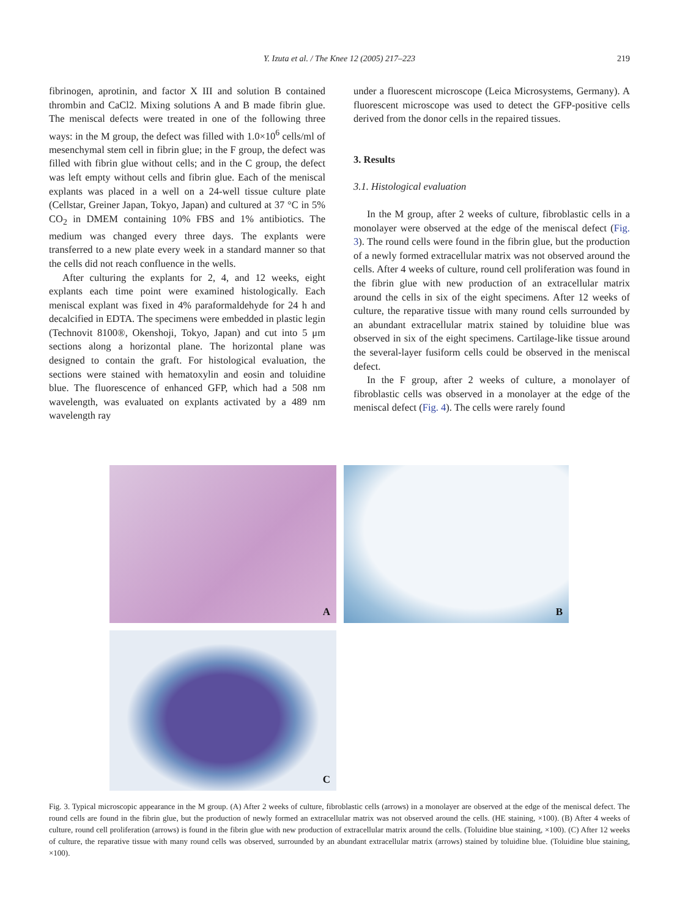Y. Izuta et al. / The Knee 12 (2005) 217–223
219
fibrinogen, aprotinin, and factor X III and solution B contained thrombin and CaCl2. Mixing solutions A and B made fibrin glue. The meniscal defects were treated in one of the following three ways: in the M group, the defect was filled with 1.0×10<sup>6</sup> cells/ml of mesenchymal stem cell in fibrin glue; in the F group, the defect was filled with fibrin glue without cells; and in the C group, the defect was left empty without cells and fibrin glue. Each of the meniscal explants was placed in a well on a 24-well tissue culture plate (Cellstar, Greiner Japan, Tokyo, Japan) and cultured at 37 °C in 5% CO<sub>2</sub> in DMEM containing 10% FBS and 1% antibiotics. The medium was changed every three days. The explants were transferred to a new plate every week in a standard manner so that the cells did not reach confluence in the wells.
After culturing the explants for 2, 4, and 12 weeks, eight explants each time point were examined histologically. Each meniscal explant was fixed in 4% paraformaldehyde for 24 h and decalcified in EDTA. The specimens were embedded in plastic legin (Technovit 8100®, Okenshoji, Tokyo, Japan) and cut into 5 μm sections along a horizontal plane. The horizontal plane was designed to contain the graft. For histological evaluation, the sections were stained with hematoxylin and eosin and toluidine blue. The fluorescence of enhanced GFP, which had a 508 nm wavelength, was evaluated on explants activated by a 489 nm wavelength ray
under a fluorescent microscope (Leica Microsystems, Germany). A fluorescent microscope was used to detect the GFP-positive cells derived from the donor cells in the repaired tissues.
3. Results
3.1. Histological evaluation
In the M group, after 2 weeks of culture, fibroblastic cells in a monolayer were observed at the edge of the meniscal defect (Fig. 3). The round cells were found in the fibrin glue, but the production of a newly formed extracellular matrix was not observed around the cells. After 4 weeks of culture, round cell proliferation was found in the fibrin glue with new production of an extracellular matrix around the cells in six of the eight specimens. After 12 weeks of culture, the reparative tissue with many round cells surrounded by an abundant extracellular matrix stained by toluidine blue was observed in six of the eight specimens. Cartilage-like tissue around the several-layer fusiform cells could be observed in the meniscal defect.
In the F group, after 2 weeks of culture, a monolayer of fibroblastic cells was observed in a monolayer at the edge of the meniscal defect (Fig. 4). The cells were rarely found
A
B
C
Fig. 3. Typical microscopic appearance in the M group. (A) After 2 weeks of culture, fibroblastic cells (arrows) in a monolayer are observed at the edge of the meniscal defect. The round cells are found in the fibrin glue, but the production of newly formed an extracellular matrix was not observed around the cells. (HE staining, ×100). (B) After 4 weeks of culture, round cell proliferation (arrows) is found in the fibrin glue with new production of extracellular matrix around the cells. (Toluidine blue staining, ×100). (C) After 12 weeks of culture, the reparative tissue with many round cells was observed, surrounded by an abundant extracellular matrix (arrows) stained by toluidine blue. (Toluidine blue staining, ×100).